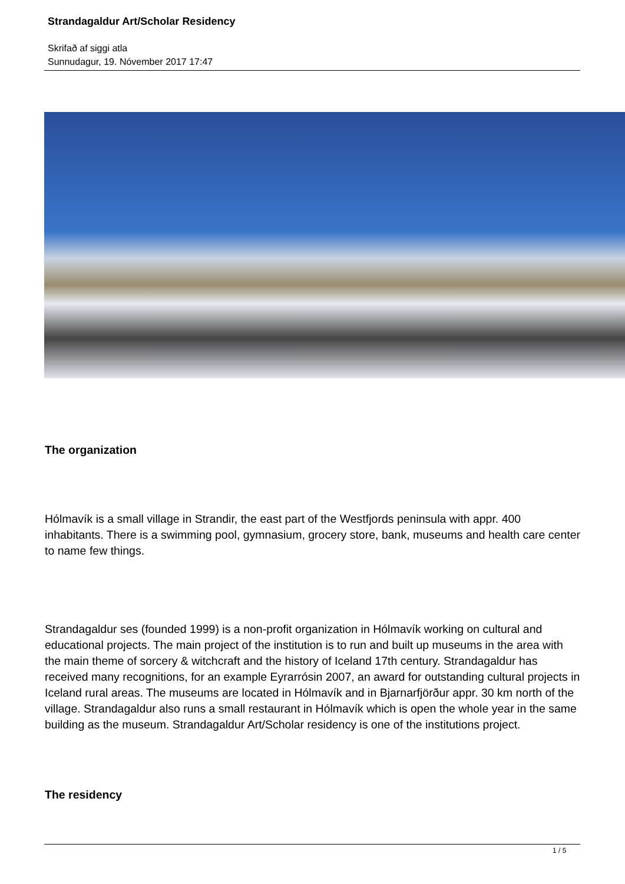Strandagaldur Art/Scholar Residency
Skrifað af siggi atla
Sunnudagur, 19. Nóvember 2017 17:47
The organization
Hólmavík is a small village in Strandir, the east part of the Westfjords peninsula with appr. 400 inhabitants. There is a swimming pool, gymnasium, grocery store, bank, museums and health care center to name few things.
Strandagaldur ses (founded 1999) is a non-profit organization in Hólmavík working on cultural and educational projects. The main project of the institution is to run and built up museums in the area with the main theme of sorcery & witchcraft and the history of Iceland 17th century. Strandagaldur has received many recognitions, for an example Eyrarrósin 2007, an award for outstanding cultural projects in Iceland rural areas. The museums are located in Hólmavík and in Bjarnarfjörður appr. 30 km north of the village. Strandagaldur also runs a small restaurant in Hólmavík which is open the whole year in the same building as the museum. Strandagaldur Art/Scholar residency is one of the institutions project.
The residency
1 / 5